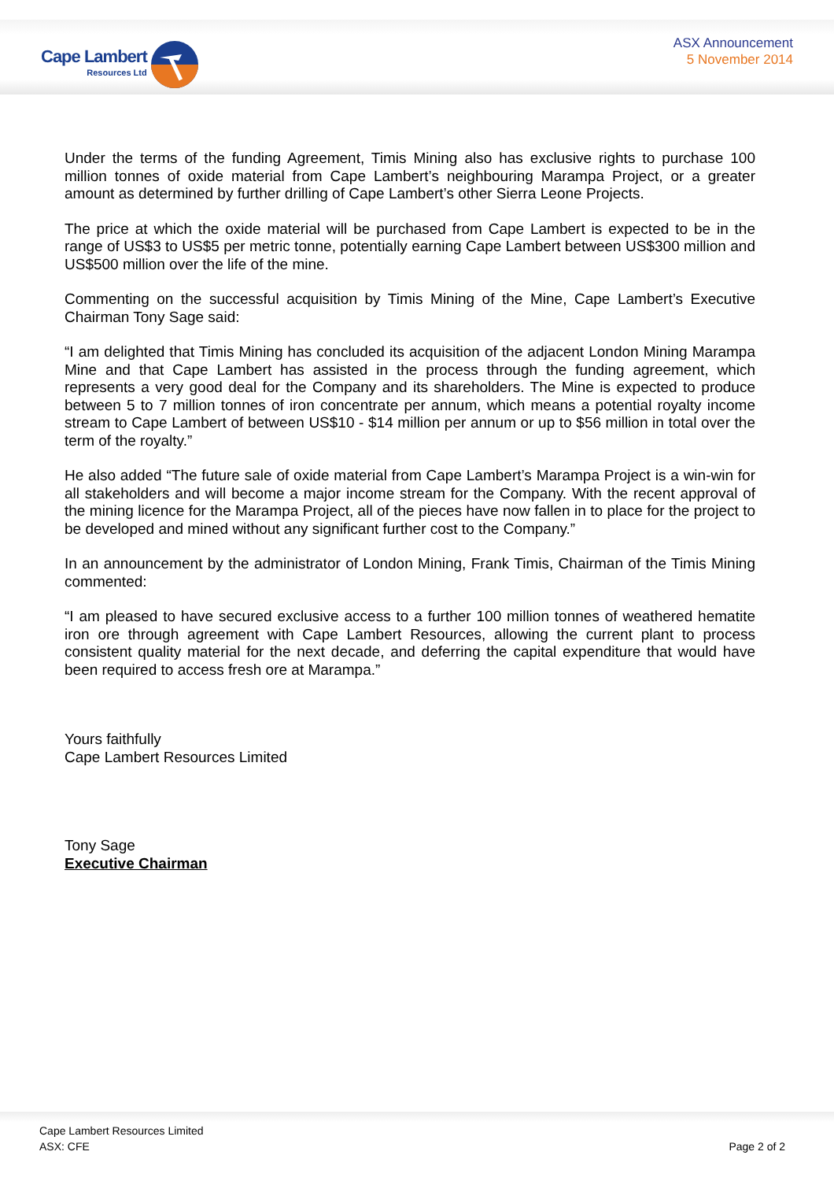Cape Lambert
Resources Ltd
ASX Announcement
5 November 2014
Under the terms of the funding Agreement, Timis Mining also has exclusive rights to purchase 100 million tonnes of oxide material from Cape Lambert’s neighbouring Marampa Project, or a greater amount as determined by further drilling of Cape Lambert’s other Sierra Leone Projects.
The price at which the oxide material will be purchased from Cape Lambert is expected to be in the range of US$3 to US$5 per metric tonne, potentially earning Cape Lambert between US$300 million and US$500 million over the life of the mine.
Commenting on the successful acquisition by Timis Mining of the Mine, Cape Lambert’s Executive Chairman Tony Sage said:
“I am delighted that Timis Mining has concluded its acquisition of the adjacent London Mining Marampa Mine and that Cape Lambert has assisted in the process through the funding agreement, which represents a very good deal for the Company and its shareholders. The Mine is expected to produce between 5 to 7 million tonnes of iron concentrate per annum, which means a potential royalty income stream to Cape Lambert of between US$10 - $14 million per annum or up to $56 million in total over the term of the royalty.”
He also added “The future sale of oxide material from Cape Lambert’s Marampa Project is a win-win for all stakeholders and will become a major income stream for the Company. With the recent approval of the mining licence for the Marampa Project, all of the pieces have now fallen in to place for the project to be developed and mined without any significant further cost to the Company.”
In an announcement by the administrator of London Mining, Frank Timis, Chairman of the Timis Mining commented:
“I am pleased to have secured exclusive access to a further 100 million tonnes of weathered hematite iron ore through agreement with Cape Lambert Resources, allowing the current plant to process consistent quality material for the next decade, and deferring the capital expenditure that would have been required to access fresh ore at Marampa.”
Yours faithfully
Cape Lambert Resources Limited
Tony Sage
Executive Chairman
Cape Lambert Resources Limited
ASX: CFE
Page 2 of 2